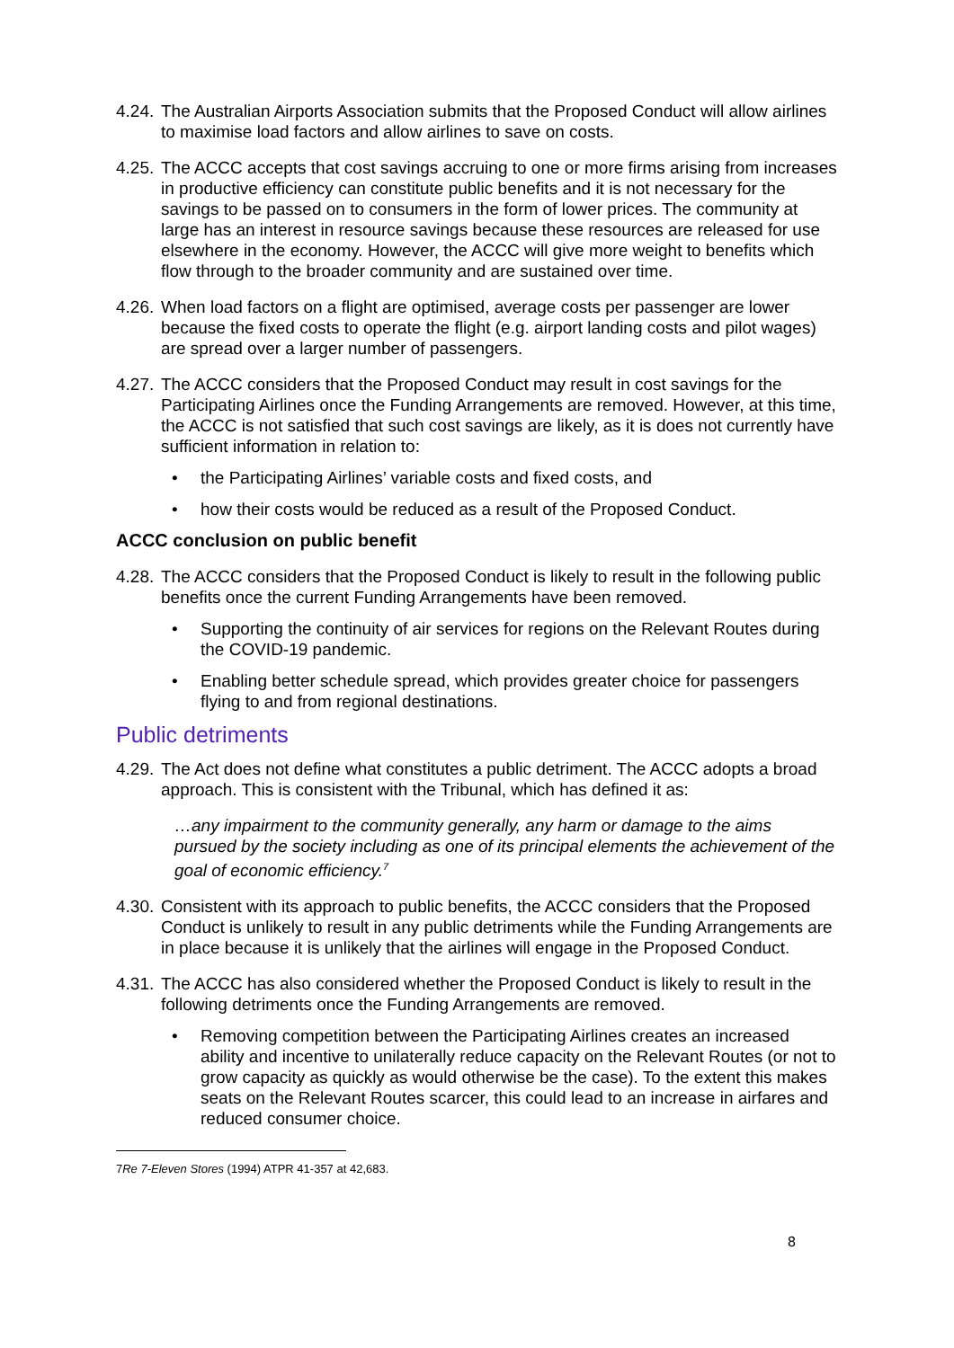4.24. The Australian Airports Association submits that the Proposed Conduct will allow airlines to maximise load factors and allow airlines to save on costs.
4.25. The ACCC accepts that cost savings accruing to one or more firms arising from increases in productive efficiency can constitute public benefits and it is not necessary for the savings to be passed on to consumers in the form of lower prices. The community at large has an interest in resource savings because these resources are released for use elsewhere in the economy. However, the ACCC will give more weight to benefits which flow through to the broader community and are sustained over time.
4.26. When load factors on a flight are optimised, average costs per passenger are lower because the fixed costs to operate the flight (e.g. airport landing costs and pilot wages) are spread over a larger number of passengers.
4.27. The ACCC considers that the Proposed Conduct may result in cost savings for the Participating Airlines once the Funding Arrangements are removed. However, at this time, the ACCC is not satisfied that such cost savings are likely, as it is does not currently have sufficient information in relation to:
• the Participating Airlines’ variable costs and fixed costs, and
• how their costs would be reduced as a result of the Proposed Conduct.
ACCC conclusion on public benefit
4.28. The ACCC considers that the Proposed Conduct is likely to result in the following public benefits once the current Funding Arrangements have been removed.
• Supporting the continuity of air services for regions on the Relevant Routes during the COVID-19 pandemic.
• Enabling better schedule spread, which provides greater choice for passengers flying to and from regional destinations.
Public detriments
4.29. The Act does not define what constitutes a public detriment. The ACCC adopts a broad approach. This is consistent with the Tribunal, which has defined it as:
…any impairment to the community generally, any harm or damage to the aims pursued by the society including as one of its principal elements the achievement of the goal of economic efficiency.<sup>7</sup>
4.30. Consistent with its approach to public benefits, the ACCC considers that the Proposed Conduct is unlikely to result in any public detriments while the Funding Arrangements are in place because it is unlikely that the airlines will engage in the Proposed Conduct.
4.31. The ACCC has also considered whether the Proposed Conduct is likely to result in the following detriments once the Funding Arrangements are removed.
• Removing competition between the Participating Airlines creates an increased ability and incentive to unilaterally reduce capacity on the Relevant Routes (or not to grow capacity as quickly as would otherwise be the case). To the extent this makes seats on the Relevant Routes scarcer, this could lead to an increase in airfares and reduced consumer choice.
7 Re 7-Eleven Stores (1994) ATPR 41-357 at 42,683.
8